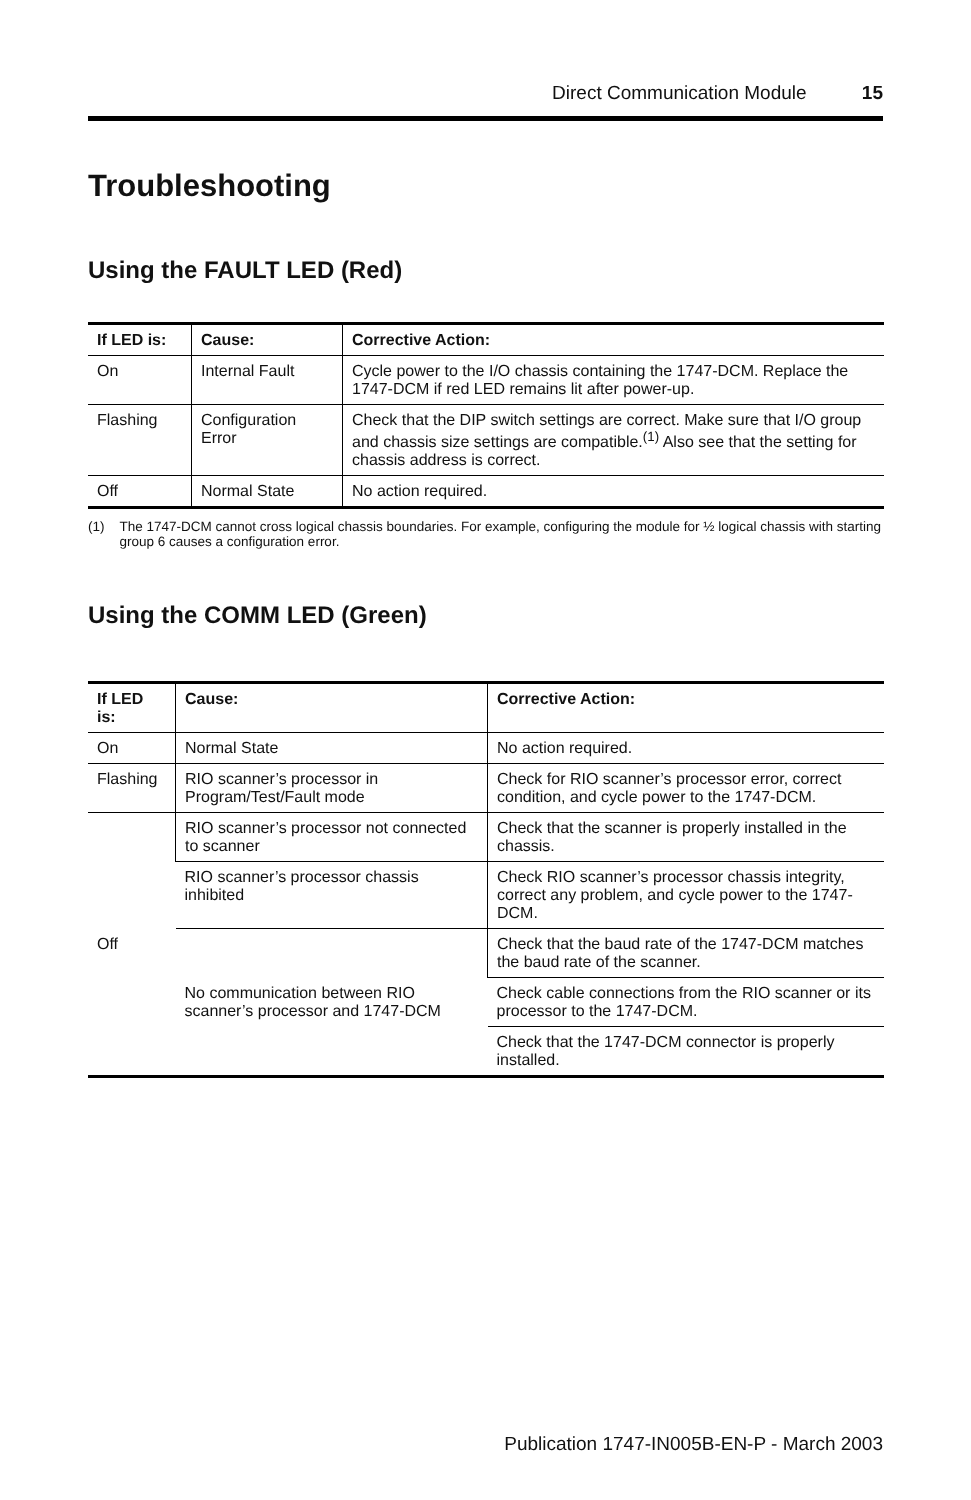Direct Communication Module 15
Troubleshooting
Using the FAULT LED (Red)
| If LED is: | Cause: | Corrective Action: |
| --- | --- | --- |
| On | Internal Fault | Cycle power to the I/O chassis containing the 1747-DCM. Replace the 1747-DCM if red LED remains lit after power-up. |
| Flashing | Configuration Error | Check that the DIP switch settings are correct. Make sure that I/O group and chassis size settings are compatible.<sup>(1)</sup> Also see that the setting for chassis address is correct. |
| Off | Normal State | No action required. |
(1) The 1747-DCM cannot cross logical chassis boundaries. For example, configuring the module for ½ logical chassis with starting group 6 causes a configuration error.
Using the COMM LED (Green)
| If LED is: | Cause: | Corrective Action: |
| --- | --- | --- |
| On | Normal State | No action required. |
| Flashing | RIO scanner’s processor in Program/Test/Fault mode | Check for RIO scanner’s processor error, correct condition, and cycle power to the 1747-DCM. |
| Off | RIO scanner’s processor not connected to scanner | Check that the scanner is properly installed in the chassis. |
| | RIO scanner’s processor chassis inhibited | Check RIO scanner’s processor chassis integrity, correct any problem, and cycle power to the 1747-DCM. |
| | No communication between RIO scanner’s processor and 1747-DCM | Check that the baud rate of the 1747-DCM matches the baud rate of the scanner. |
| | | Check cable connections from the RIO scanner or its processor to the 1747-DCM. |
| | | Check that the 1747-DCM connector is properly installed. |
Publication 1747-IN005B-EN-P - March 2003